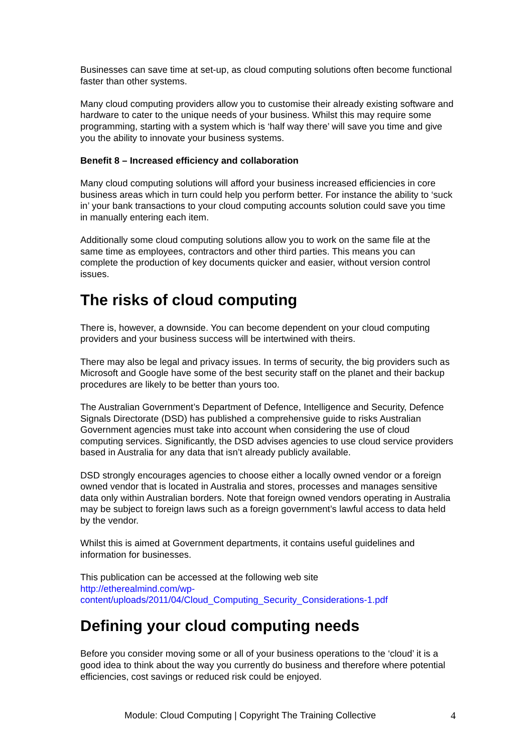Businesses can save time at set-up, as cloud computing solutions often become functional faster than other systems.
Many cloud computing providers allow you to customise their already existing software and hardware to cater to the unique needs of your business. Whilst this may require some programming, starting with a system which is ‘half way there’ will save you time and give you the ability to innovate your business systems.
Benefit 8 – Increased efficiency and collaboration
Many cloud computing solutions will afford your business increased efficiencies in core business areas which in turn could help you perform better. For instance the ability to ‘suck in’ your bank transactions to your cloud computing accounts solution could save you time in manually entering each item.
Additionally some cloud computing solutions allow you to work on the same file at the same time as employees, contractors and other third parties. This means you can complete the production of key documents quicker and easier, without version control issues.
The risks of cloud computing
There is, however, a downside. You can become dependent on your cloud computing providers and your business success will be intertwined with theirs.
There may also be legal and privacy issues. In terms of security, the big providers such as Microsoft and Google have some of the best security staff on the planet and their backup procedures are likely to be better than yours too.
The Australian Government’s Department of Defence, Intelligence and Security, Defence Signals Directorate (DSD) has published a comprehensive guide to risks Australian Government agencies must take into account when considering the use of cloud computing services. Significantly, the DSD advises agencies to use cloud service providers based in Australia for any data that isn’t already publicly available.
DSD strongly encourages agencies to choose either a locally owned vendor or a foreign owned vendor that is located in Australia and stores, processes and manages sensitive data only within Australian borders. Note that foreign owned vendors operating in Australia may be subject to foreign laws such as a foreign government’s lawful access to data held by the vendor.
Whilst this is aimed at Government departments, it contains useful guidelines and information for businesses.
This publication can be accessed at the following web site
http://etherealmind.com/wp-
content/uploads/2011/04/Cloud_Computing_Security_Considerations-1.pdf
Defining your cloud computing needs
Before you consider moving some or all of your business operations to the ‘cloud’ it is a good idea to think about the way you currently do business and therefore where potential efficiencies, cost savings or reduced risk could be enjoyed.
Module: Cloud Computing | Copyright The Training Collective 4